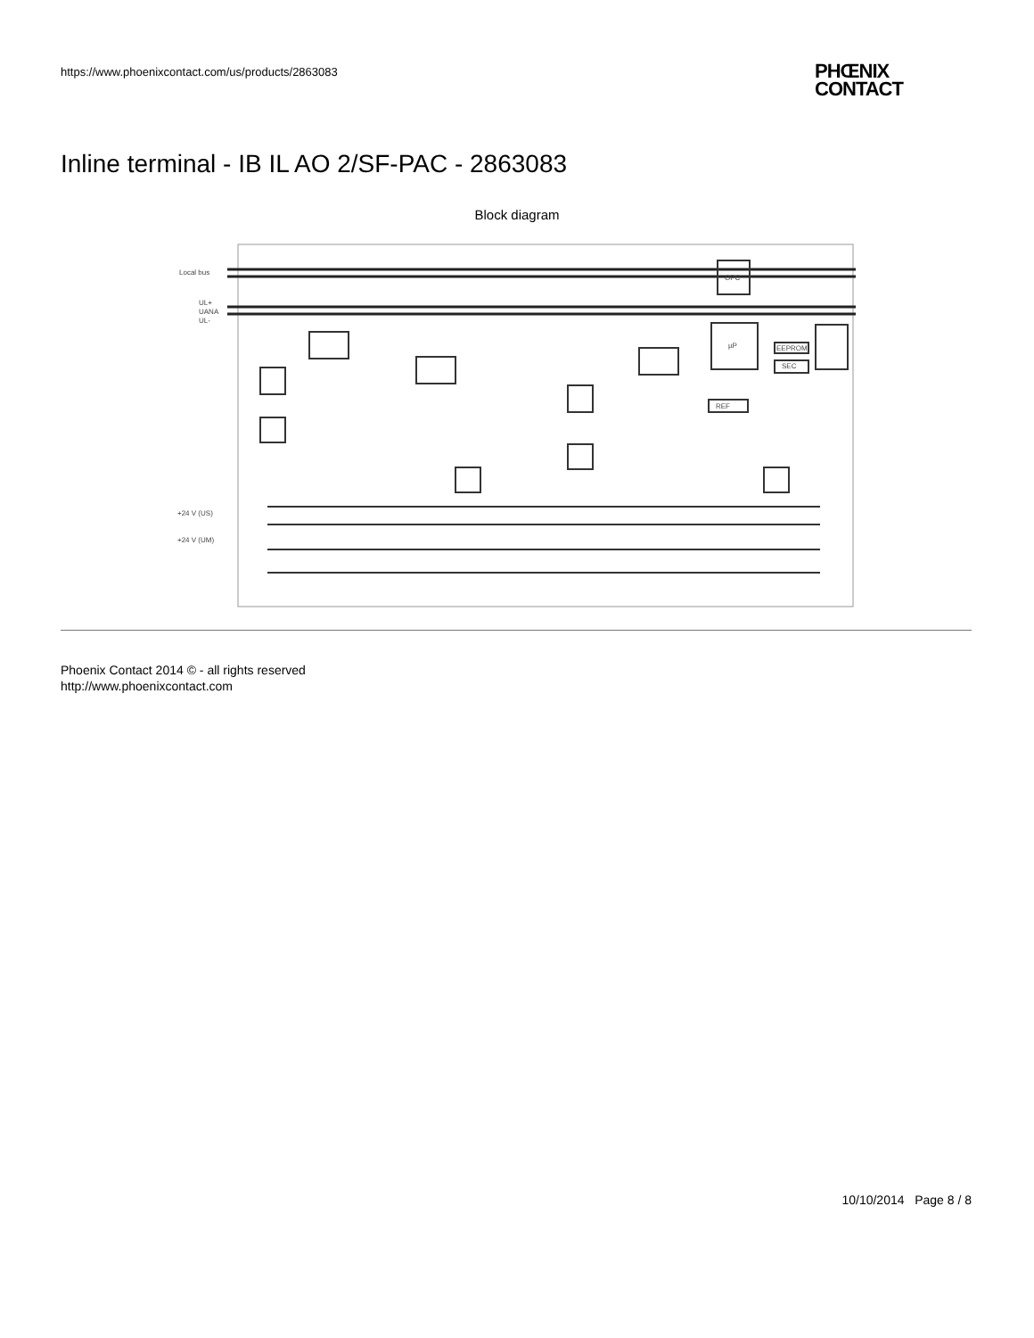https://www.phoenixcontact.com/us/products/2863083
PHŒNIX
CONTACT
Inline terminal - IB IL AO 2/SF-PAC - 2863083
Block diagram
Local bus
UL+
UANA
UL-
+24 V (US)
+24 V (UM)
OPC
µP
REF
EEPROM
SEC
Phoenix Contact 2014 © - all rights reserved
http://www.phoenixcontact.com
10/10/2014 Page 8 / 8